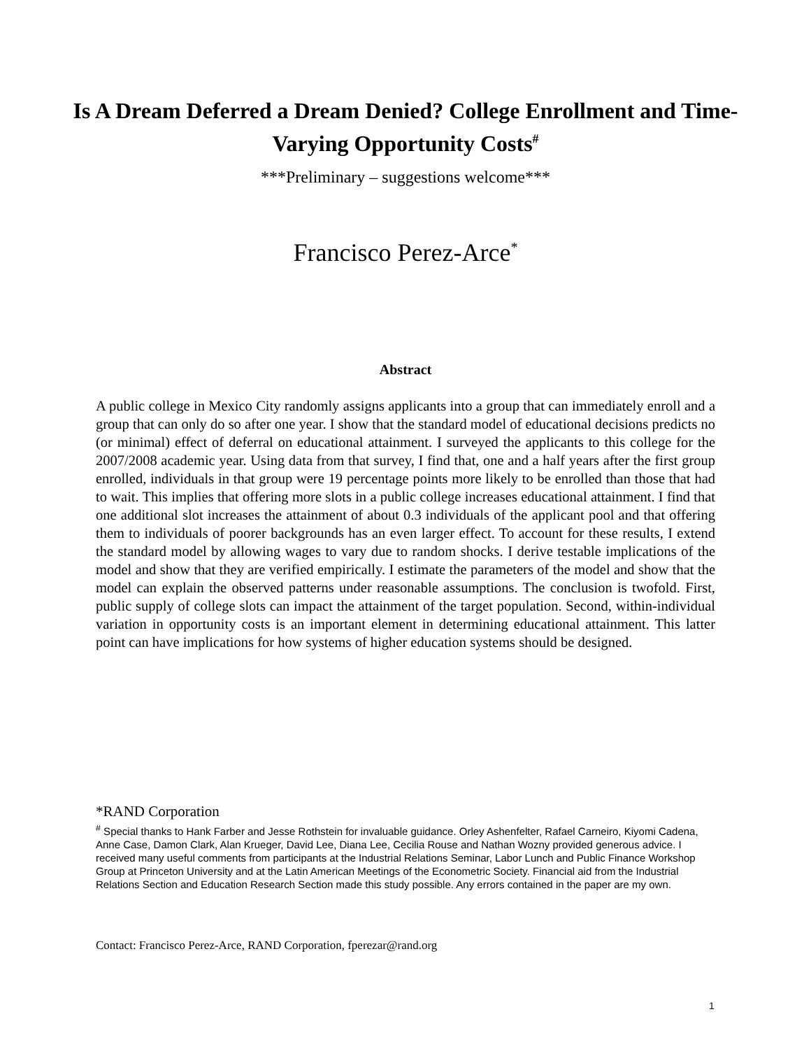Is A Dream Deferred a Dream Denied? College Enrollment and Time-Varying Opportunity Costs<sup>#</sup>
***Preliminary – suggestions welcome***
Francisco Perez-Arce<sup>*</sup>
Abstract
A public college in Mexico City randomly assigns applicants into a group that can immediately enroll and a group that can only do so after one year. I show that the standard model of educational decisions predicts no (or minimal) effect of deferral on educational attainment. I surveyed the applicants to this college for the 2007/2008 academic year. Using data from that survey, I find that, one and a half years after the first group enrolled, individuals in that group were 19 percentage points more likely to be enrolled than those that had to wait. This implies that offering more slots in a public college increases educational attainment. I find that one additional slot increases the attainment of about 0.3 individuals of the applicant pool and that offering them to individuals of poorer backgrounds has an even larger effect. To account for these results, I extend the standard model by allowing wages to vary due to random shocks. I derive testable implications of the model and show that they are verified empirically. I estimate the parameters of the model and show that the model can explain the observed patterns under reasonable assumptions. The conclusion is twofold. First, public supply of college slots can impact the attainment of the target population. Second, within-individual variation in opportunity costs is an important element in determining educational attainment. This latter point can have implications for how systems of higher education systems should be designed.
*RAND Corporation
<sup>#</sup> Special thanks to Hank Farber and Jesse Rothstein for invaluable guidance. Orley Ashenfelter, Rafael Carneiro, Kiyomi Cadena, Anne Case, Damon Clark, Alan Krueger, David Lee, Diana Lee, Cecilia Rouse and Nathan Wozny provided generous advice. I received many useful comments from participants at the Industrial Relations Seminar, Labor Lunch and Public Finance Workshop Group at Princeton University and at the Latin American Meetings of the Econometric Society. Financial aid from the Industrial Relations Section and Education Research Section made this study possible. Any errors contained in the paper are my own.
Contact: Francisco Perez-Arce, RAND Corporation, fperezar@rand.org
1